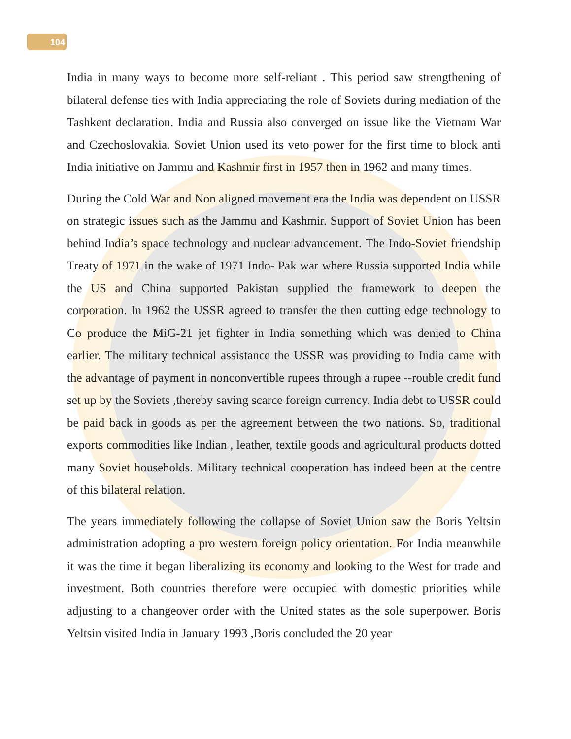104
India in many ways to become more self-reliant . This period saw strengthening of bilateral defense ties with India appreciating the role of Soviets during mediation of the Tashkent declaration. India and Russia also converged on issue like the Vietnam War and Czechoslovakia. Soviet Union used its veto power for the first time to block anti India initiative on Jammu and Kashmir first in 1957 then in 1962 and many times.
During the Cold War and Non aligned movement era the India was dependent on USSR on strategic issues such as the Jammu and Kashmir. Support of Soviet Union has been behind India’s space technology and nuclear advancement. The Indo-Soviet friendship Treaty of 1971 in the wake of 1971 Indo- Pak war where Russia supported India while the US and China supported Pakistan supplied the framework to deepen the corporation. In 1962 the USSR agreed to transfer the then cutting edge technology to Co produce the MiG-21 jet fighter in India something which was denied to China earlier. The military technical assistance the USSR was providing to India came with the advantage of payment in nonconvertible rupees through a rupee --rouble credit fund set up by the Soviets ,thereby saving scarce foreign currency. India debt to USSR could be paid back in goods as per the agreement between the two nations. So, traditional exports commodities like Indian , leather, textile goods and agricultural products dotted many Soviet households. Military technical cooperation has indeed been at the centre of this bilateral relation.
The years immediately following the collapse of Soviet Union saw the Boris Yeltsin administration adopting a pro western foreign policy orientation. For India meanwhile it was the time it began liberalizing its economy and looking to the West for trade and investment. Both countries therefore were occupied with domestic priorities while adjusting to a changeover order with the United states as the sole superpower. Boris Yeltsin visited India in January 1993 ,Boris concluded the 20 year